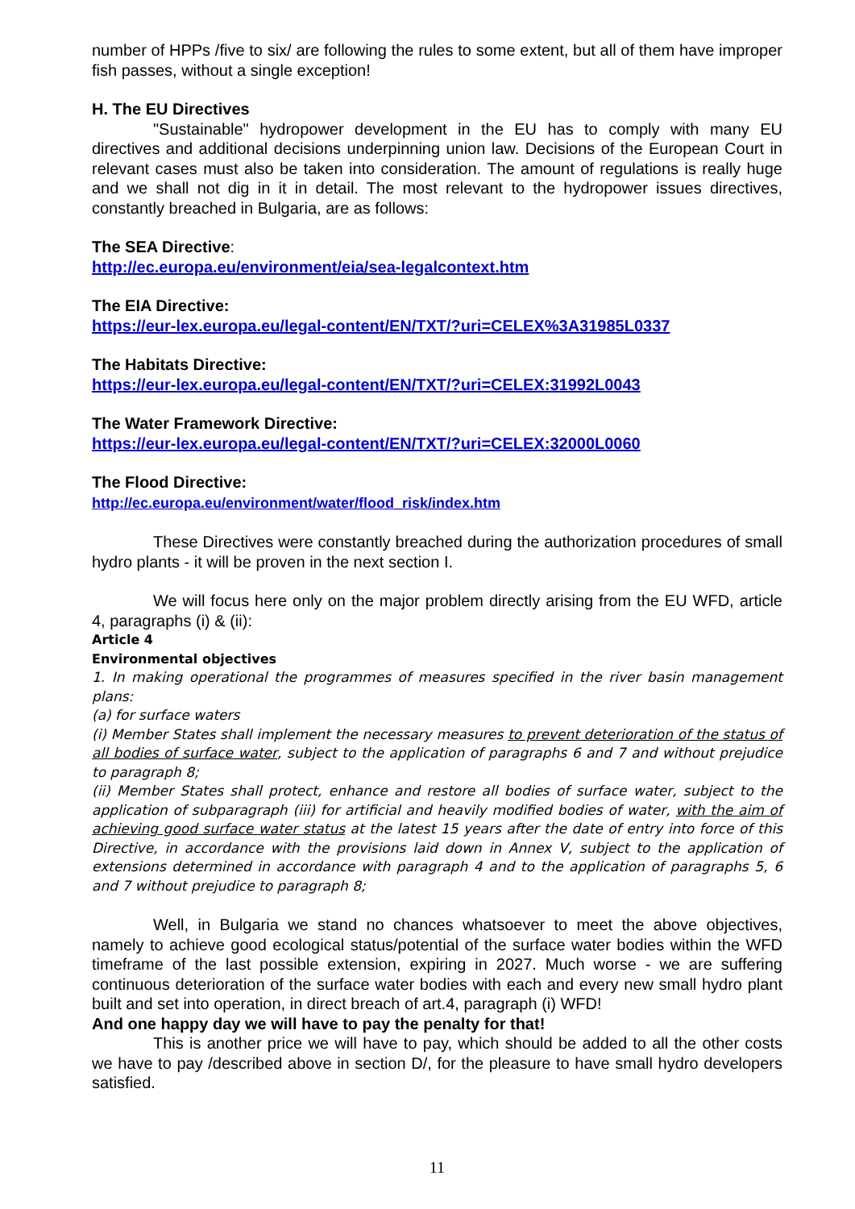number of HPPs /five to six/ are following the rules to some extent, but all of them have improper fish passes, without a single exception!
H. The EU Directives
"Sustainable" hydropower development in the EU has to comply with many EU directives and additional decisions underpinning union law. Decisions of the European Court in relevant cases must also be taken into consideration. The amount of regulations is really huge and we shall not dig in it in detail. The most relevant to the hydropower issues directives, constantly breached in Bulgaria, are as follows:
The SEA Directive:
http://ec.europa.eu/environment/eia/sea-legalcontext.htm
The EIA Directive:
https://eur-lex.europa.eu/legal-content/EN/TXT/?uri=CELEX%3A31985L0337
The Habitats Directive:
https://eur-lex.europa.eu/legal-content/EN/TXT/?uri=CELEX:31992L0043
The Water Framework Directive:
https://eur-lex.europa.eu/legal-content/EN/TXT/?uri=CELEX:32000L0060
The Flood Directive:
http://ec.europa.eu/environment/water/flood_risk/index.htm
These Directives were constantly breached during the authorization procedures of small hydro plants - it will be proven in the next section I.
We will focus here only on the major problem directly arising from the EU WFD, article 4, paragraphs (i) & (ii):
Article 4
Environmental objectives
1. In making operational the programmes of measures specified in the river basin management plans:
(a) for surface waters
(i) Member States shall implement the necessary measures to prevent deterioration of the status of all bodies of surface water, subject to the application of paragraphs 6 and 7 and without prejudice to paragraph 8;
(ii) Member States shall protect, enhance and restore all bodies of surface water, subject to the application of subparagraph (iii) for artificial and heavily modified bodies of water, with the aim of achieving good surface water status at the latest 15 years after the date of entry into force of this Directive, in accordance with the provisions laid down in Annex V, subject to the application of extensions determined in accordance with paragraph 4 and to the application of paragraphs 5, 6 and 7 without prejudice to paragraph 8;
Well, in Bulgaria we stand no chances whatsoever to meet the above objectives, namely to achieve good ecological status/potential of the surface water bodies within the WFD timeframe of the last possible extension, expiring in 2027. Much worse - we are suffering continuous deterioration of the surface water bodies with each and every new small hydro plant built and set into operation, in direct breach of art.4, paragraph (i) WFD!
And one happy day we will have to pay the penalty for that!
This is another price we will have to pay, which should be added to all the other costs we have to pay /described above in section D/, for the pleasure to have small hydro developers satisfied.
11